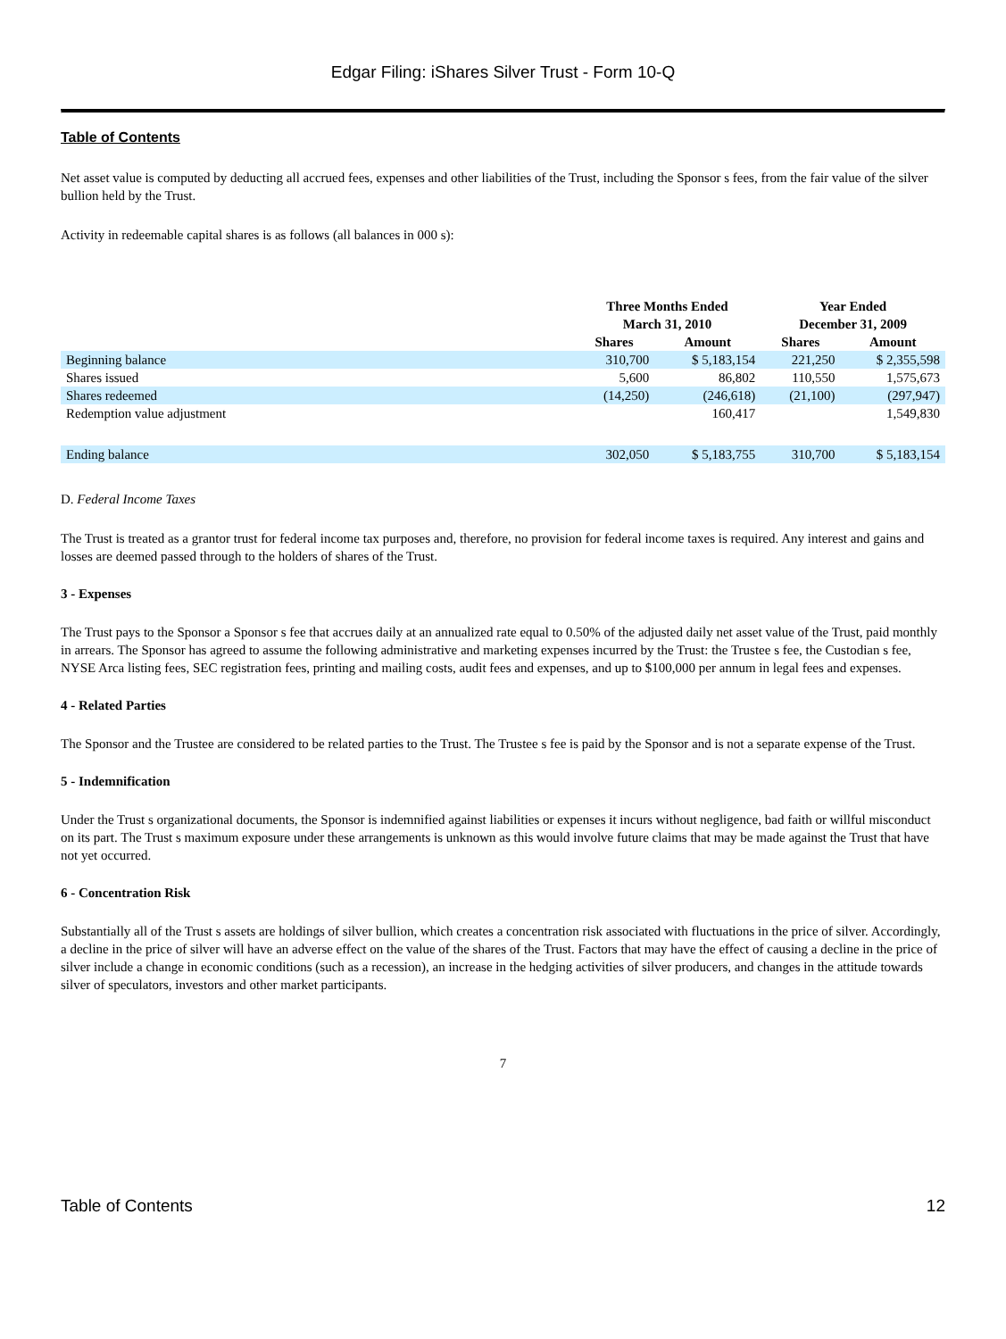Edgar Filing: iShares Silver Trust - Form 10-Q
Table of Contents
Net asset value is computed by deducting all accrued fees, expenses and other liabilities of the Trust, including the Sponsor s fees, from the fair value of the silver bullion held by the Trust.
Activity in redeemable capital shares is as follows (all balances in 000 s):
| | Three Months Ended March 31, 2010 | | Year Ended December 31, 2009 | |
| --- | --- | --- | --- | --- |
| | Shares | Amount | Shares | Amount |
| Beginning balance | 310,700 | $ 5,183,154 | 221,250 | $ 2,355,598 |
| Shares issued | 5,600 | 86,802 | 110,550 | 1,575,673 |
| Shares redeemed | (14,250) | (246,618) | (21,100) | (297,947) |
| Redemption value adjustment | | 160,417 | | 1,549,830 |
| Ending balance | 302,050 | $ 5,183,755 | 310,700 | $ 5,183,154 |
D. Federal Income Taxes
The Trust is treated as a grantor trust for federal income tax purposes and, therefore, no provision for federal income taxes is required. Any interest and gains and losses are deemed passed through to the holders of shares of the Trust.
3 - Expenses
The Trust pays to the Sponsor a Sponsor s fee that accrues daily at an annualized rate equal to 0.50% of the adjusted daily net asset value of the Trust, paid monthly in arrears. The Sponsor has agreed to assume the following administrative and marketing expenses incurred by the Trust: the Trustee s fee, the Custodian s fee, NYSE Arca listing fees, SEC registration fees, printing and mailing costs, audit fees and expenses, and up to $100,000 per annum in legal fees and expenses.
4 - Related Parties
The Sponsor and the Trustee are considered to be related parties to the Trust. The Trustee s fee is paid by the Sponsor and is not a separate expense of the Trust.
5 - Indemnification
Under the Trust s organizational documents, the Sponsor is indemnified against liabilities or expenses it incurs without negligence, bad faith or willful misconduct on its part. The Trust s maximum exposure under these arrangements is unknown as this would involve future claims that may be made against the Trust that have not yet occurred.
6 - Concentration Risk
Substantially all of the Trust s assets are holdings of silver bullion, which creates a concentration risk associated with fluctuations in the price of silver. Accordingly, a decline in the price of silver will have an adverse effect on the value of the shares of the Trust. Factors that may have the effect of causing a decline in the price of silver include a change in economic conditions (such as a recession), an increase in the hedging activities of silver producers, and changes in the attitude towards silver of speculators, investors and other market participants.
7
Table of Contents 12